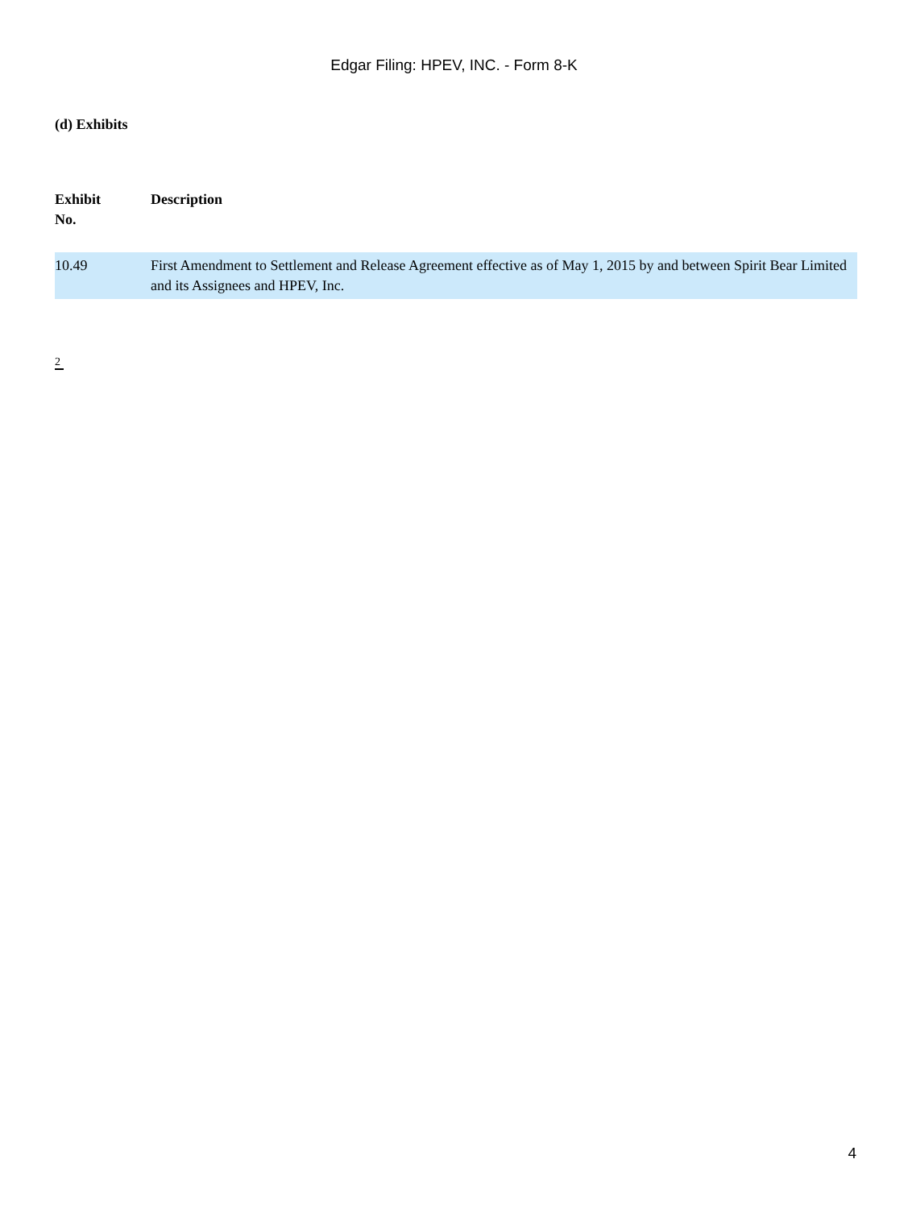Edgar Filing: HPEV, INC. - Form 8-K
(d) Exhibits
| Exhibit No. | Description |
| --- | --- |
| 10.49 | First Amendment to Settlement and Release Agreement effective as of May 1, 2015 by and between Spirit Bear Limited and its Assignees and HPEV, Inc. |
2
4